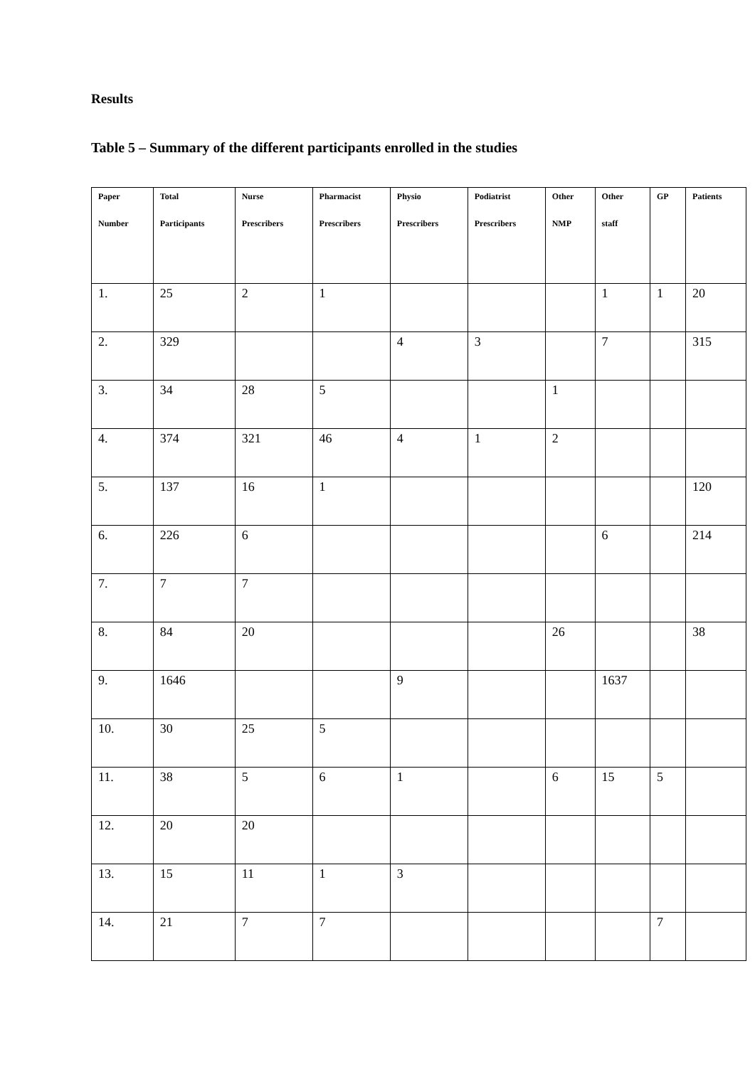Results
Table 5 – Summary of the different participants enrolled in the studies
| Paper Number | Total Participants | Nurse Prescribers | Pharmacist Prescribers | Physio Prescribers | Podiatrist Prescribers | Other NMP | Other staff | GP | Patients |
| --- | --- | --- | --- | --- | --- | --- | --- | --- | --- |
| 1. | 25 | 2 | 1 | | | | 1 | 1 | 20 |
| 2. | 329 | | | 4 | 3 | | 7 | | 315 |
| 3. | 34 | 28 | 5 | | | 1 | | | |
| 4. | 374 | 321 | 46 | 4 | 1 | 2 | | | |
| 5. | 137 | 16 | 1 | | | | | | 120 |
| 6. | 226 | 6 | | | | | 6 | | 214 |
| 7. | 7 | 7 | | | | | | | |
| 8. | 84 | 20 | | | | 26 | | | 38 |
| 9. | 1646 | | | 9 | | | 1637 | | |
| 10. | 30 | 25 | 5 | | | | | | |
| 11. | 38 | 5 | 6 | 1 | | 6 | 15 | 5 | |
| 12. | 20 | 20 | | | | | | | |
| 13. | 15 | 11 | 1 | 3 | | | | | |
| 14. | 21 | 7 | 7 | | | | | 7 | |